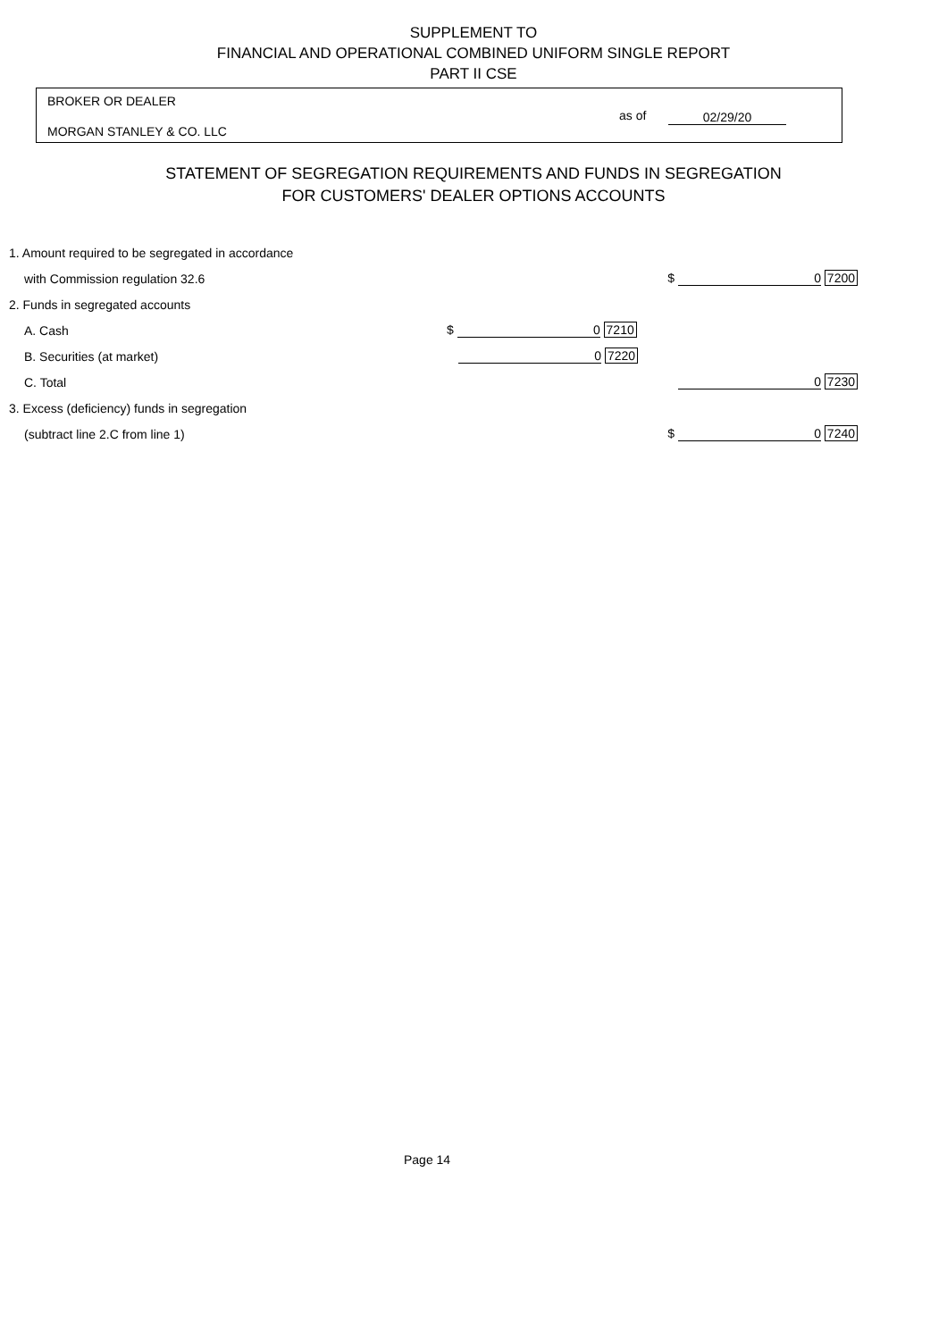SUPPLEMENT TO
FINANCIAL AND OPERATIONAL COMBINED UNIFORM SINGLE REPORT
PART II CSE
BROKER OR DEALER
MORGAN STANLEY & CO. LLC
as of 02/29/20
STATEMENT OF SEGREGATION REQUIREMENTS AND FUNDS IN SEGREGATION
FOR CUSTOMERS' DEALER OPTIONS ACCOUNTS
| 1. Amount required to be segregated in accordance | | |
| with Commission regulation 32.6 | | $ 0 7200 |
| 2. Funds in segregated accounts | | |
| A. Cash | $ 0 7210 | |
| B. Securities (at market) | 0 7220 | |
| C. Total | | 0 7230 |
| 3. Excess (deficiency) funds in segregation | | |
| (subtract line 2.C from line 1) | | $ 0 7240 |
Page 14